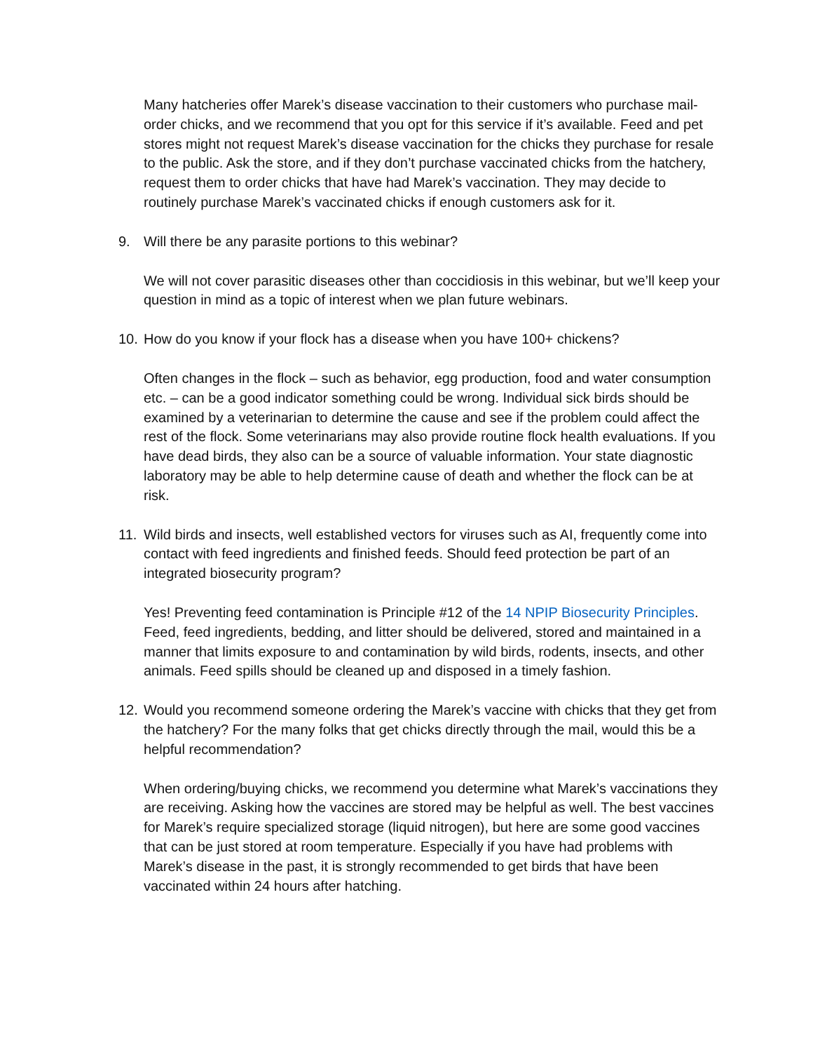Many hatcheries offer Marek’s disease vaccination to their customers who purchase mail-order chicks, and we recommend that you opt for this service if it’s available. Feed and pet stores might not request Marek’s disease vaccination for the chicks they purchase for resale to the public. Ask the store, and if they don’t purchase vaccinated chicks from the hatchery, request them to order chicks that have had Marek’s vaccination. They may decide to routinely purchase Marek’s vaccinated chicks if enough customers ask for it.
9. Will there be any parasite portions to this webinar?
We will not cover parasitic diseases other than coccidiosis in this webinar, but we’ll keep your question in mind as a topic of interest when we plan future webinars.
10. How do you know if your flock has a disease when you have 100+ chickens?
Often changes in the flock – such as behavior, egg production, food and water consumption etc. – can be a good indicator something could be wrong. Individual sick birds should be examined by a veterinarian to determine the cause and see if the problem could affect the rest of the flock. Some veterinarians may also provide routine flock health evaluations. If you have dead birds, they also can be a source of valuable information. Your state diagnostic laboratory may be able to help determine cause of death and whether the flock can be at risk.
11. Wild birds and insects, well established vectors for viruses such as AI, frequently come into contact with feed ingredients and finished feeds. Should feed protection be part of an integrated biosecurity program?
Yes! Preventing feed contamination is Principle #12 of the 14 NPIP Biosecurity Principles. Feed, feed ingredients, bedding, and litter should be delivered, stored and maintained in a manner that limits exposure to and contamination by wild birds, rodents, insects, and other animals. Feed spills should be cleaned up and disposed in a timely fashion.
12. Would you recommend someone ordering the Marek’s vaccine with chicks that they get from the hatchery? For the many folks that get chicks directly through the mail, would this be a helpful recommendation?
When ordering/buying chicks, we recommend you determine what Marek’s vaccinations they are receiving. Asking how the vaccines are stored may be helpful as well. The best vaccines for Marek’s require specialized storage (liquid nitrogen), but here are some good vaccines that can be just stored at room temperature. Especially if you have had problems with Marek’s disease in the past, it is strongly recommended to get birds that have been vaccinated within 24 hours after hatching.